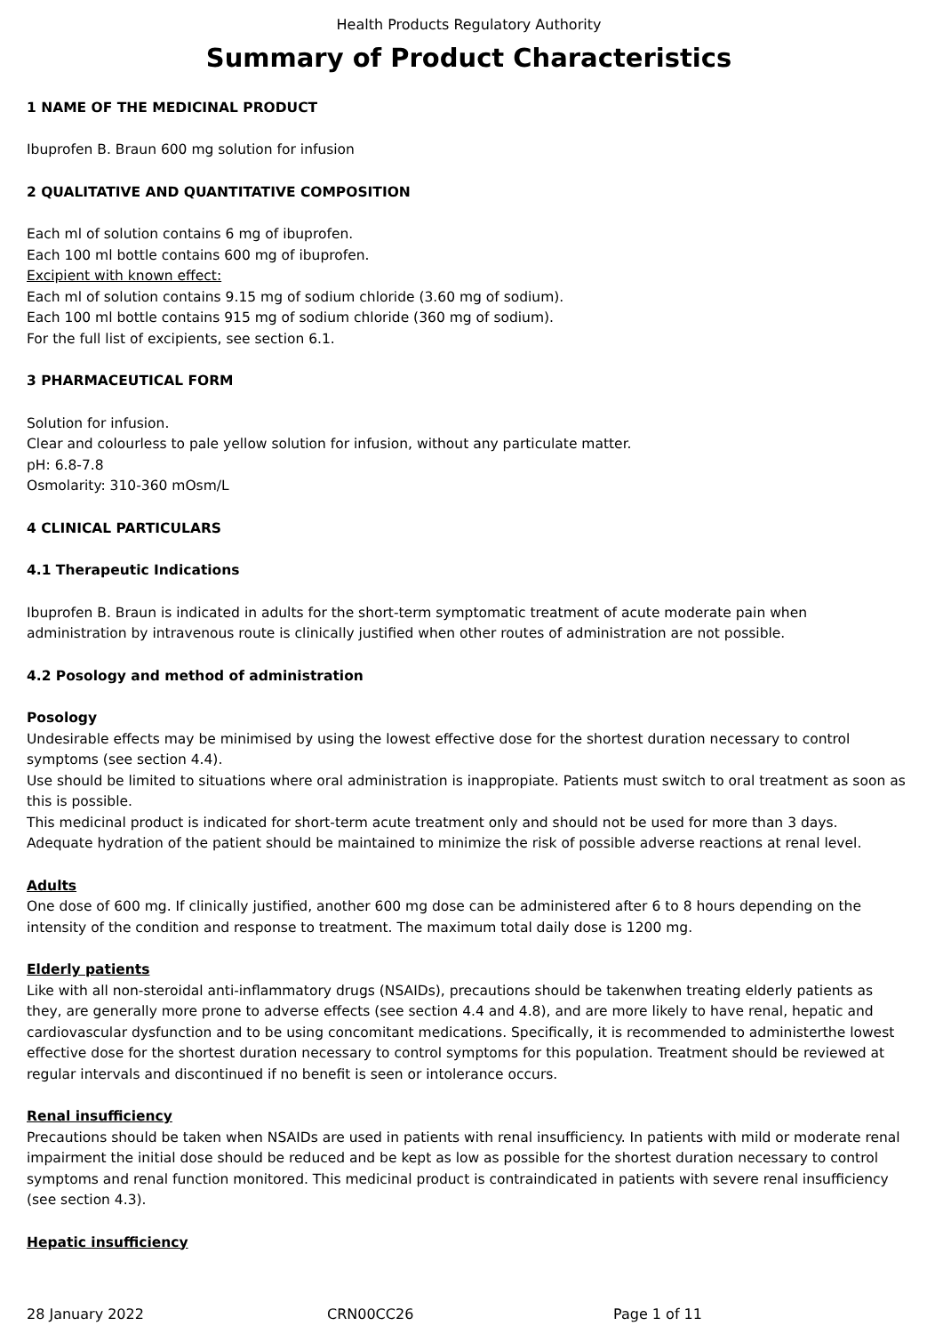Health Products Regulatory Authority
Summary of Product Characteristics
1 NAME OF THE MEDICINAL PRODUCT
Ibuprofen B. Braun 600 mg solution for infusion
2 QUALITATIVE AND QUANTITATIVE COMPOSITION
Each ml of solution contains 6 mg of ibuprofen.
Each 100 ml bottle contains 600 mg of ibuprofen.
Excipient with known effect:
Each ml of solution contains 9.15 mg of sodium chloride (3.60 mg of sodium).
Each 100 ml bottle contains 915 mg of sodium chloride (360 mg of sodium).
For the full list of excipients, see section 6.1.
3 PHARMACEUTICAL FORM
Solution for infusion.
Clear and colourless to pale yellow solution for infusion, without any particulate matter.
pH: 6.8-7.8
Osmolarity: 310-360 mOsm/L
4 CLINICAL PARTICULARS
4.1 Therapeutic Indications
Ibuprofen B. Braun is indicated in adults for the short-term symptomatic treatment of acute moderate pain when administration by intravenous route is clinically justified when other routes of administration are not possible.
4.2 Posology and method of administration
Posology
Undesirable effects may be minimised by using the lowest effective dose for the shortest duration necessary to control symptoms (see section 4.4).
Use should be limited to situations where oral administration is inappropiate. Patients must switch to oral treatment as soon as this is possible.
This medicinal product is indicated for short-term acute treatment only and should not be used for more than 3 days.
Adequate hydration of the patient should be maintained to minimize the risk of possible adverse reactions at renal level.
Adults
One dose of 600 mg. If clinically justified, another 600 mg dose can be administered after 6 to 8 hours depending on the intensity of the condition and response to treatment. The maximum total daily dose is 1200 mg.
Elderly patients
Like with all non-steroidal anti-inflammatory drugs (NSAIDs), precautions should be takenwhen treating elderly patients as they, are generally more prone to adverse effects (see section 4.4 and 4.8), and are more likely to have renal, hepatic and cardiovascular dysfunction and to be using concomitant medications. Specifically, it is recommended to administerthe lowest effective dose for the shortest duration necessary to control symptoms for this population. Treatment should be reviewed at regular intervals and discontinued if no benefit is seen or intolerance occurs.
Renal insufficiency
Precautions should be taken when NSAIDs are used in patients with renal insufficiency. In patients with mild or moderate renal impairment the initial dose should be reduced and be kept as low as possible for the shortest duration necessary to control symptoms and renal function monitored. This medicinal product is contraindicated in patients with severe renal insufficiency (see section 4.3).
Hepatic insufficiency
28 January 2022 CRN00CC26 Page 1 of 11